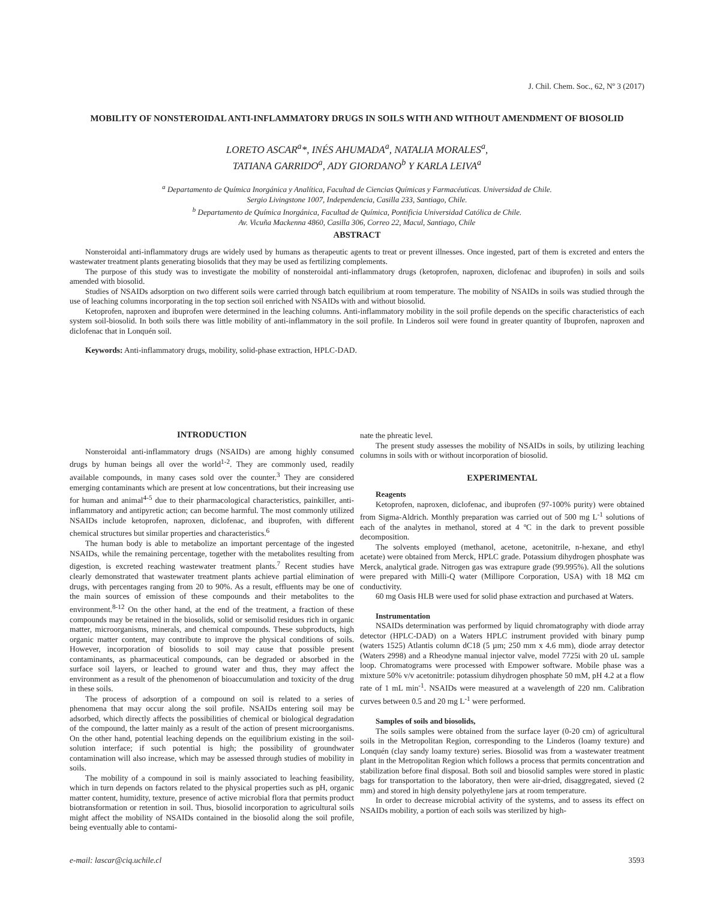J. Chil. Chem. Soc., 62, Nº 3 (2017)
MOBILITY OF NONSTEROIDAL ANTI-INFLAMMATORY DRUGS IN SOILS WITH AND WITHOUT AMENDMENT OF BIOSOLID
LORETO ASCAR<sup>a</sup>*, INÉS AHUMADA<sup>a</sup>, NATALIA MORALES<sup>a</sup>,
TATIANA GARRIDO<sup>a</sup>, ADY GIORDANO<sup>b</sup> Y KARLA LEIVA<sup>a</sup>
<sup>a</sup> Departamento de Química Inorgánica y Analítica, Facultad de Ciencias Químicas y Farmacéuticas. Universidad de Chile.
Sergio Livingstone 1007, Independencia, Casilla 233, Santiago, Chile.
<sup>b</sup> Departamento de Química Inorgánica, Facultad de Química, Pontificia Universidad Católica de Chile.
Av. Vicuña Mackenna 4860, Casilla 306, Correo 22, Macul, Santiago, Chile
ABSTRACT
Nonsteroidal anti-inflammatory drugs are widely used by humans as therapeutic agents to treat or prevent illnesses. Once ingested, part of them is excreted and enters the wastewater treatment plants generating biosolids that they may be used as fertilizing complements.
The purpose of this study was to investigate the mobility of nonsteroidal anti-inflammatory drugs (ketoprofen, naproxen, diclofenac and ibuprofen) in soils and soils amended with biosolid.
Studies of NSAIDs adsorption on two different soils were carried through batch equilibrium at room temperature. The mobility of NSAIDs in soils was studied through the use of leaching columns incorporating in the top section soil enriched with NSAIDs with and without biosolid.
Ketoprofen, naproxen and ibuprofen were determined in the leaching columns. Anti-inflammatory mobility in the soil profile depends on the specific characteristics of each system soil-biosolid. In both soils there was little mobility of anti-inflammatory in the soil profile. In Linderos soil were found in greater quantity of Ibuprofen, naproxen and diclofenac that in Lonquén soil.
Keywords: Anti-inflammatory drugs, mobility, solid-phase extraction, HPLC-DAD.
INTRODUCTION
Nonsteroidal anti-inflammatory drugs (NSAIDs) are among highly consumed drugs by human beings all over the world<sup>1-2</sup>. They are commonly used, readily available compounds, in many cases sold over the counter.<sup>3</sup> They are considered emerging contaminants which are present at low concentrations, but their increasing use for human and animal<sup>4-5</sup> due to their pharmacological characteristics, painkiller, anti-inflammatory and antipyretic action; can become harmful. The most commonly utilized NSAIDs include ketoprofen, naproxen, diclofenac, and ibuprofen, with different chemical structures but similar properties and characteristics.<sup>6</sup>
The human body is able to metabolize an important percentage of the ingested NSAIDs, while the remaining percentage, together with the metabolites resulting from digestion, is excreted reaching wastewater treatment plants.<sup>7</sup> Recent studies have clearly demonstrated that wastewater treatment plants achieve partial elimination of drugs, with percentages ranging from 20 to 90%. As a result, effluents may be one of the main sources of emission of these compounds and their metabolites to the environment.<sup>8-12</sup> On the other hand, at the end of the treatment, a fraction of these compounds may be retained in the biosolids, solid or semisolid residues rich in organic matter, microorganisms, minerals, and chemical compounds. These subproducts, high organic matter content, may contribute to improve the physical conditions of soils. However, incorporation of biosolids to soil may cause that possible present contaminants, as pharmaceutical compounds, can be degraded or absorbed in the surface soil layers, or leached to ground water and thus, they may affect the environment as a result of the phenomenon of bioaccumulation and toxicity of the drug in these soils.
The process of adsorption of a compound on soil is related to a series of phenomena that may occur along the soil profile. NSAIDs entering soil may be adsorbed, which directly affects the possibilities of chemical or biological degradation of the compound, the latter mainly as a result of the action of present microorganisms. On the other hand, potential leaching depends on the equilibrium existing in the soil-solution interface; if such potential is high; the possibility of groundwater contamination will also increase, which may be assessed through studies of mobility in soils.
The mobility of a compound in soil is mainly associated to leaching feasibility, which in turn depends on factors related to the physical properties such as pH, organic matter content, humidity, texture, presence of active microbial flora that permits product biotransformation or retention in soil. Thus, biosolid incorporation to agricultural soils might affect the mobility of NSAIDs contained in the biosolid along the soil profile, being eventually able to contami-
nate the phreatic level.
The present study assesses the mobility of NSAIDs in soils, by utilizing leaching columns in soils with or without incorporation of biosolid.
EXPERIMENTAL
Reagents
Ketoprofen, naproxen, diclofenac, and ibuprofen (97-100% purity) were obtained from Sigma-Aldrich. Monthly preparation was carried out of 500 mg L<sup>-1</sup> solutions of each of the analytes in methanol, stored at 4 ºC in the dark to prevent possible decomposition.
The solvents employed (methanol, acetone, acetonitrile, n-hexane, and ethyl acetate) were obtained from Merck, HPLC grade. Potassium dihydrogen phosphate was Merck, analytical grade. Nitrogen gas was extrapure grade (99.995%). All the solutions were prepared with Milli-Q water (Millipore Corporation, USA) with 18 MΩ cm conductivity.
60 mg Oasis HLB were used for solid phase extraction and purchased at Waters.
Instrumentation
NSAIDs determination was performed by liquid chromatography with diode array detector (HPLC-DAD) on a Waters HPLC instrument provided with binary pump (waters 1525) Atlantis column dC18 (5 µm; 250 mm x 4.6 mm), diode array detector (Waters 2998) and a Rheodyne manual injector valve, model 7725i with 20 uL sample loop. Chromatograms were processed with Empower software. Mobile phase was a mixture 50% v/v acetonitrile: potassium dihydrogen phosphate 50 mM, pH 4.2 at a flow rate of 1 mL min<sup>-1</sup>. NSAIDs were measured at a wavelength of 220 nm. Calibration curves between 0.5 and 20 mg L<sup>-1</sup> were performed.
Samples of soils and biosolids,
The soils samples were obtained from the surface layer (0-20 cm) of agricultural soils in the Metropolitan Region, corresponding to the Linderos (loamy texture) and Lonquén (clay sandy loamy texture) series. Biosolid was from a wastewater treatment plant in the Metropolitan Region which follows a process that permits concentration and stabilization before final disposal. Both soil and biosolid samples were stored in plastic bags for transportation to the laboratory, then were air-dried, disaggregated, sieved (2 mm) and stored in high density polyethylene jars at room temperature.
In order to decrease microbial activity of the systems, and to assess its effect on NSAIDs mobility, a portion of each soils was sterilized by high-
e-mail: lascar@ciq.uchile.cl 3593